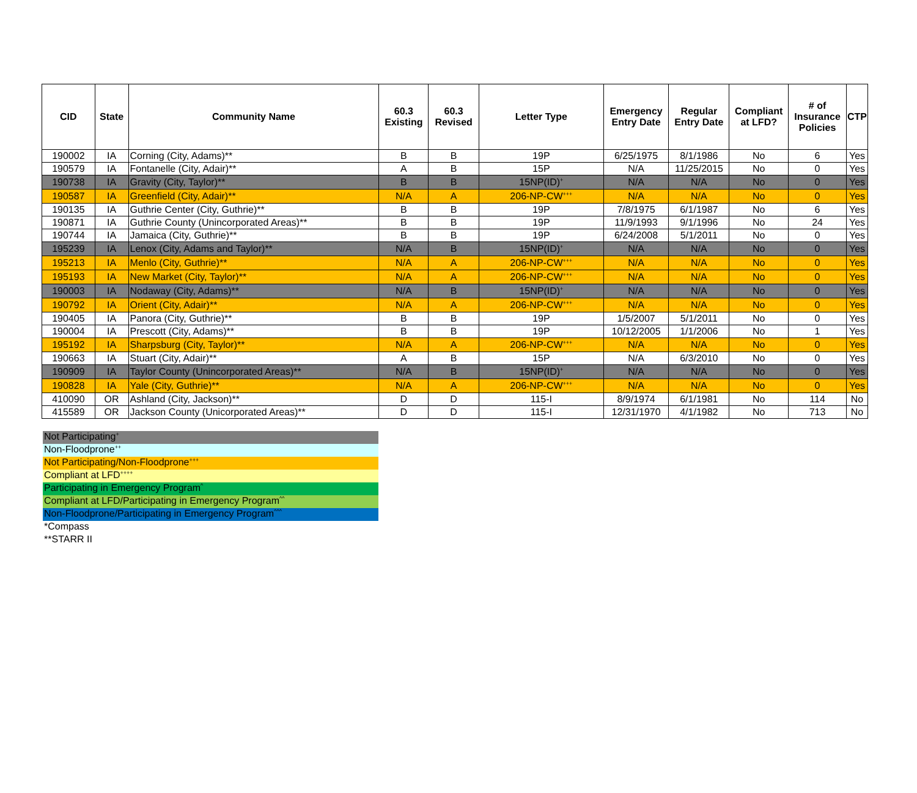| CID | State | Community Name | 60.3 Existing | 60.3 Revised | Letter Type | Emergency Entry Date | Regular Entry Date | Compliant at LFD? | # of Insurance Policies | CTP |
| --- | --- | --- | --- | --- | --- | --- | --- | --- | --- | --- |
| 190002 | IA | Corning (City, Adams)** | B | B | 19P | 6/25/1975 | 8/1/1986 | No | 6 | Yes |
| 190579 | IA | Fontanelle (City, Adair)** | A | B | 15P | N/A | 11/25/2015 | No | 0 | Yes |
| 190738 | IA | Gravity (City, Taylor)** | B | B | 15NP(ID)<sup>+</sup> | N/A | N/A | No | 0 | Yes |
| 190587 | IA | Greenfield (City, Adair)** | N/A | A | 206-NP-CW<sup>+++</sup> | N/A | N/A | No | 0 | Yes |
| 190135 | IA | Guthrie Center (City, Guthrie)** | B | B | 19P | 7/8/1975 | 6/1/1987 | No | 6 | Yes |
| 190871 | IA | Guthrie County (Unincorporated Areas)** | B | B | 19P | 11/9/1993 | 9/1/1996 | No | 24 | Yes |
| 190744 | IA | Jamaica (City, Guthrie)** | B | B | 19P | 6/24/2008 | 5/1/2011 | No | 0 | Yes |
| 195239 | IA | Lenox (City, Adams and Taylor)** | N/A | B | 15NP(ID)<sup>+</sup> | N/A | N/A | No | 0 | Yes |
| 195213 | IA | Menlo (City, Guthrie)** | N/A | A | 206-NP-CW<sup>+++</sup> | N/A | N/A | No | 0 | Yes |
| 195193 | IA | New Market (City, Taylor)** | N/A | A | 206-NP-CW<sup>+++</sup> | N/A | N/A | No | 0 | Yes |
| 190003 | IA | Nodaway (City, Adams)** | N/A | B | 15NP(ID)<sup>+</sup> | N/A | N/A | No | 0 | Yes |
| 190792 | IA | Orient (City, Adair)** | N/A | A | 206-NP-CW<sup>+++</sup> | N/A | N/A | No | 0 | Yes |
| 190405 | IA | Panora (City, Guthrie)** | B | B | 19P | 1/5/2007 | 5/1/2011 | No | 0 | Yes |
| 190004 | IA | Prescott (City, Adams)** | B | B | 19P | 10/12/2005 | 1/1/2006 | No | 1 | Yes |
| 195192 | IA | Sharpsburg (City, Taylor)** | N/A | A | 206-NP-CW<sup>+++</sup> | N/A | N/A | No | 0 | Yes |
| 190663 | IA | Stuart (City, Adair)** | A | B | 15P | N/A | 6/3/2010 | No | 0 | Yes |
| 190909 | IA | Taylor County (Unincorporated Areas)** | N/A | B | 15NP(ID)<sup>+</sup> | N/A | N/A | No | 0 | Yes |
| 190828 | IA | Yale (City, Guthrie)** | N/A | A | 206-NP-CW<sup>+++</sup> | N/A | N/A | No | 0 | Yes |
| 410090 | OR | Ashland (City, Jackson)** | D | D | 115-I | 8/9/1974 | 6/1/1981 | No | 114 | No |
| 415589 | OR | Jackson County (Unicorporated Areas)** | D | D | 115-I | 12/31/1970 | 4/1/1982 | No | 713 | No |
Not Participating<sup>+</sup>
Non-Floodprone<sup>++</sup>
Not Participating/Non-Floodprone<sup>+++</sup>
Compliant at LFD<sup>++++</sup>
Participating in Emergency Program<sup>^</sup>
Compliant at LFD/Participating in Emergency Program<sup>^^</sup>
Non-Floodprone/Participating in Emergency Program<sup>^^^</sup>
*Compass
**STARR II